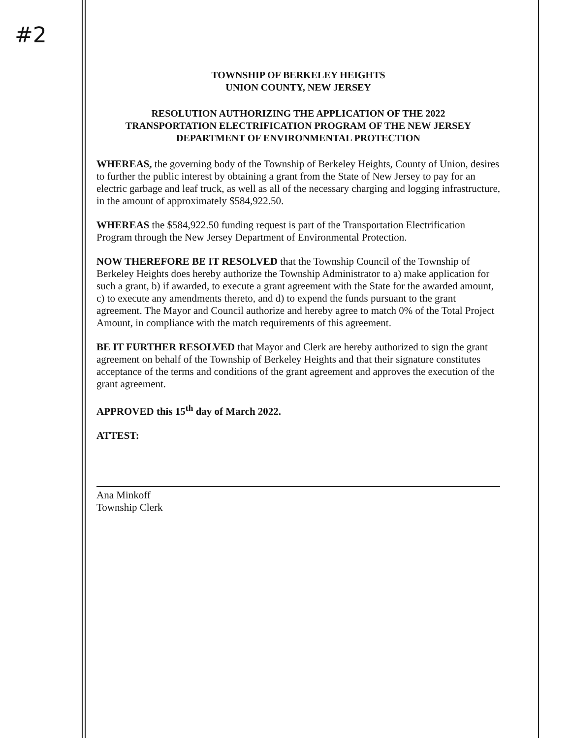#2
TOWNSHIP OF BERKELEY HEIGHTS
UNION COUNTY, NEW JERSEY
RESOLUTION AUTHORIZING THE APPLICATION OF THE 2022
TRANSPORTATION ELECTRIFICATION PROGRAM OF THE NEW JERSEY
DEPARTMENT OF ENVIRONMENTAL PROTECTION
WHEREAS, the governing body of the Township of Berkeley Heights, County of Union, desires to further the public interest by obtaining a grant from the State of New Jersey to pay for an electric garbage and leaf truck, as well as all of the necessary charging and logging infrastructure, in the amount of approximately $584,922.50.
WHEREAS the $584,922.50 funding request is part of the Transportation Electrification Program through the New Jersey Department of Environmental Protection.
NOW THEREFORE BE IT RESOLVED that the Township Council of the Township of Berkeley Heights does hereby authorize the Township Administrator to a) make application for such a grant, b) if awarded, to execute a grant agreement with the State for the awarded amount, c) to execute any amendments thereto, and d) to expend the funds pursuant to the grant agreement. The Mayor and Council authorize and hereby agree to match 0% of the Total Project Amount, in compliance with the match requirements of this agreement.
BE IT FURTHER RESOLVED that Mayor and Clerk are hereby authorized to sign the grant agreement on behalf of the Township of Berkeley Heights and that their signature constitutes acceptance of the terms and conditions of the grant agreement and approves the execution of the grant agreement.
APPROVED this 15<sup>th</sup> day of March 2022.
ATTEST:
Ana Minkoff
Township Clerk